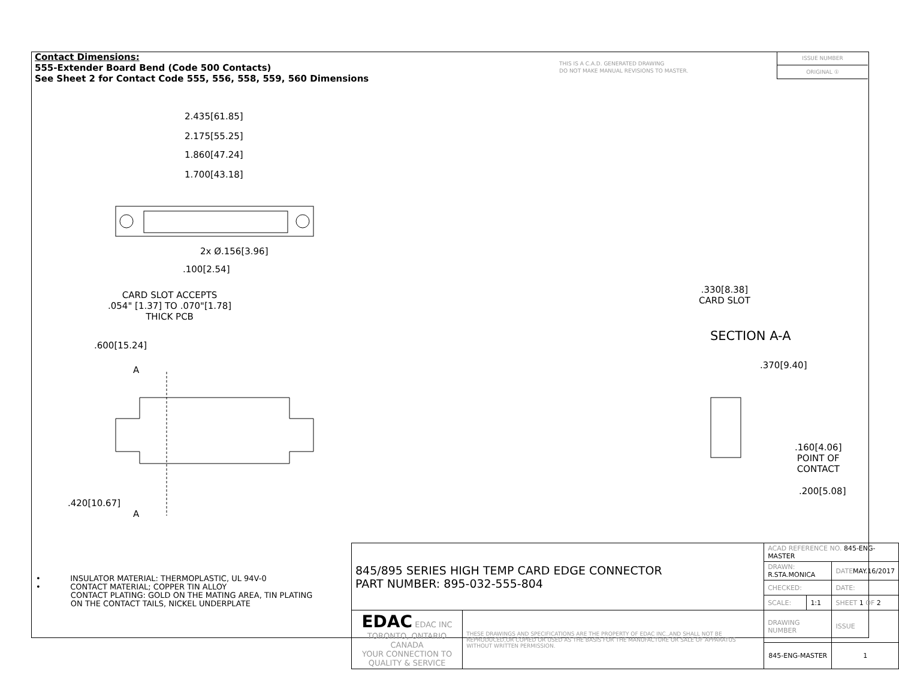Contact Dimensions:
555-Extender Board Bend (Code 500 Contacts)
See Sheet 2 for Contact Code 555, 556, 558, 559, 560 Dimensions
THIS IS A C.A.D. GENERATED DRAWING
DO NOT MAKE MANUAL REVISIONS TO MASTER.
ISSUE NUMBER
ORIGINAL ①
2.435[61.85]
2.175[55.25]
1.860[47.24]
1.700[43.18]
2x Ø.156[3.96]
.100[2.54]
CARD SLOT ACCEPTS
.054" [1.37] TO .070"[1.78]
THICK PCB
.600[15.24]
A
.420[10.67]
A
.330[8.38]
CARD SLOT
SECTION A-A
.370[9.40]
.160[4.06]
POINT OF
CONTACT
.200[5.08]
• INSULATOR MATERIAL: THERMOPLASTIC, UL 94V-0
• CONTACT MATERIAL; COPPER TIN ALLOY
CONTACT PLATING: GOLD ON THE MATING AREA, TIN PLATING
ON THE CONTACT TAILS, NICKEL UNDERPLATE
| 845/895 SERIES HIGH TEMP CARD EDGE CONNECTOR PART NUMBER: 895-032-555-804 | | ACAD REFERENCE NO. 845-ENG-MASTER | | |
| | | DRAWN: R.STA.MONICA | | DATE MAY.16/2017 |
| | | CHECKED: | | DATE: |
| | | SCALE: | 1:1 | SHEET 1 OF 2 |
| EDAC EDAC INC TORONTO, ONTARIO CANADA YOUR CONNECTION TO QUALITY & SERVICE | THESE DRAWINGS AND SPECIFICATIONS ARE THE PROPERTY OF EDAC INC.,AND SHALL NOT BE REPRODUCED,OR COPIED OR USED AS THE BASIS FOR THE MANUFACTURE OR SALE OF APPARATUS WITHOUT WRITTEN PERMISSION. | DRAWING NUMBER | | ISSUE |
| | | 845-ENG-MASTER | | 1 |